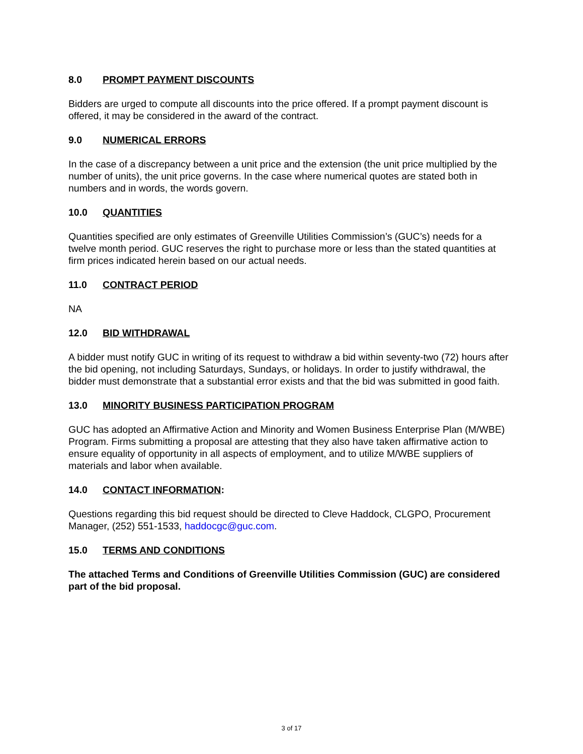8.0 PROMPT PAYMENT DISCOUNTS
Bidders are urged to compute all discounts into the price offered. If a prompt payment discount is offered, it may be considered in the award of the contract.
9.0 NUMERICAL ERRORS
In the case of a discrepancy between a unit price and the extension (the unit price multiplied by the number of units), the unit price governs. In the case where numerical quotes are stated both in numbers and in words, the words govern.
10.0 QUANTITIES
Quantities specified are only estimates of Greenville Utilities Commission’s (GUC’s) needs for a twelve month period. GUC reserves the right to purchase more or less than the stated quantities at firm prices indicated herein based on our actual needs.
11.0 CONTRACT PERIOD
NA
12.0 BID WITHDRAWAL
A bidder must notify GUC in writing of its request to withdraw a bid within seventy-two (72) hours after the bid opening, not including Saturdays, Sundays, or holidays. In order to justify withdrawal, the bidder must demonstrate that a substantial error exists and that the bid was submitted in good faith.
13.0 MINORITY BUSINESS PARTICIPATION PROGRAM
GUC has adopted an Affirmative Action and Minority and Women Business Enterprise Plan (M/WBE) Program. Firms submitting a proposal are attesting that they also have taken affirmative action to ensure equality of opportunity in all aspects of employment, and to utilize M/WBE suppliers of materials and labor when available.
14.0 CONTACT INFORMATION:
Questions regarding this bid request should be directed to Cleve Haddock, CLGPO, Procurement Manager, (252) 551-1533, haddocgc@guc.com.
15.0 TERMS AND CONDITIONS
The attached Terms and Conditions of Greenville Utilities Commission (GUC) are considered part of the bid proposal.
3 of 17